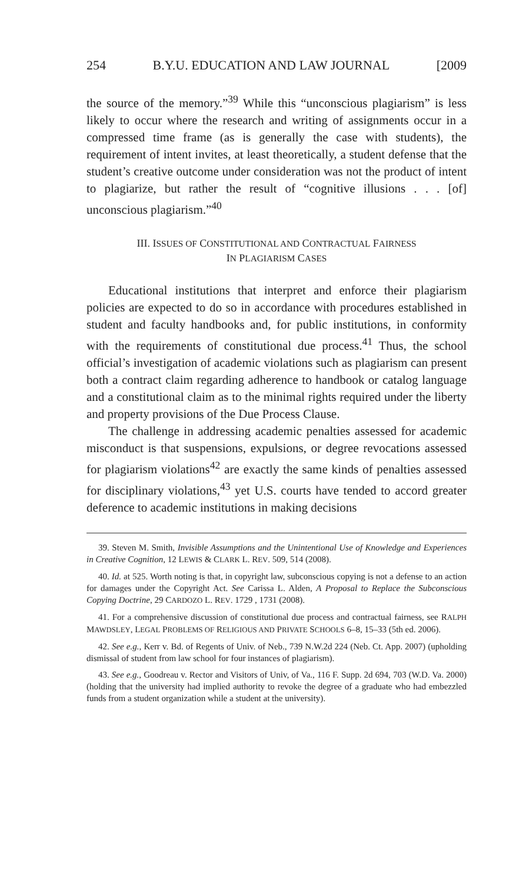254 B.Y.U. EDUCATION AND LAW JOURNAL [2009
the source of the memory.”<sup>39</sup> While this “unconscious plagiarism” is less likely to occur where the research and writing of assignments occur in a compressed time frame (as is generally the case with students), the requirement of intent invites, at least theoretically, a student defense that the student’s creative outcome under consideration was not the product of intent to plagiarize, but rather the result of “cognitive illusions . . . [of] unconscious plagiarism.”<sup>40</sup>
III. ISSUES OF CONSTITUTIONAL AND CONTRACTUAL FAIRNESS
IN PLAGIARISM CASES
Educational institutions that interpret and enforce their plagiarism policies are expected to do so in accordance with procedures established in student and faculty handbooks and, for public institutions, in conformity with the requirements of constitutional due process.<sup>41</sup> Thus, the school official’s investigation of academic violations such as plagiarism can present both a contract claim regarding adherence to handbook or catalog language and a constitutional claim as to the minimal rights required under the liberty and property provisions of the Due Process Clause.
The challenge in addressing academic penalties assessed for academic misconduct is that suspensions, expulsions, or degree revocations assessed for plagiarism violations<sup>42</sup> are exactly the same kinds of penalties assessed for disciplinary violations,<sup>43</sup> yet U.S. courts have tended to accord greater deference to academic institutions in making decisions
39. Steven M. Smith, Invisible Assumptions and the Unintentional Use of Knowledge and Experiences in Creative Cognition, 12 LEWIS & CLARK L. REV. 509, 514 (2008).
40. Id. at 525. Worth noting is that, in copyright law, subconscious copying is not a defense to an action for damages under the Copyright Act. See Carissa L. Alden, A Proposal to Replace the Subconscious Copying Doctrine, 29 CARDOZO L. REV. 1729 , 1731 (2008).
41. For a comprehensive discussion of constitutional due process and contractual fairness, see RALPH MAWDSLEY, LEGAL PROBLEMS OF RELIGIOUS AND PRIVATE SCHOOLS 6–8, 15–33 (5th ed. 2006).
42. See e.g., Kerr v. Bd. of Regents of Univ. of Neb., 739 N.W.2d 224 (Neb. Ct. App. 2007) (upholding dismissal of student from law school for four instances of plagiarism).
43. See e.g., Goodreau v. Rector and Visitors of Univ, of Va., 116 F. Supp. 2d 694, 703 (W.D. Va. 2000) (holding that the university had implied authority to revoke the degree of a graduate who had embezzled funds from a student organization while a student at the university).